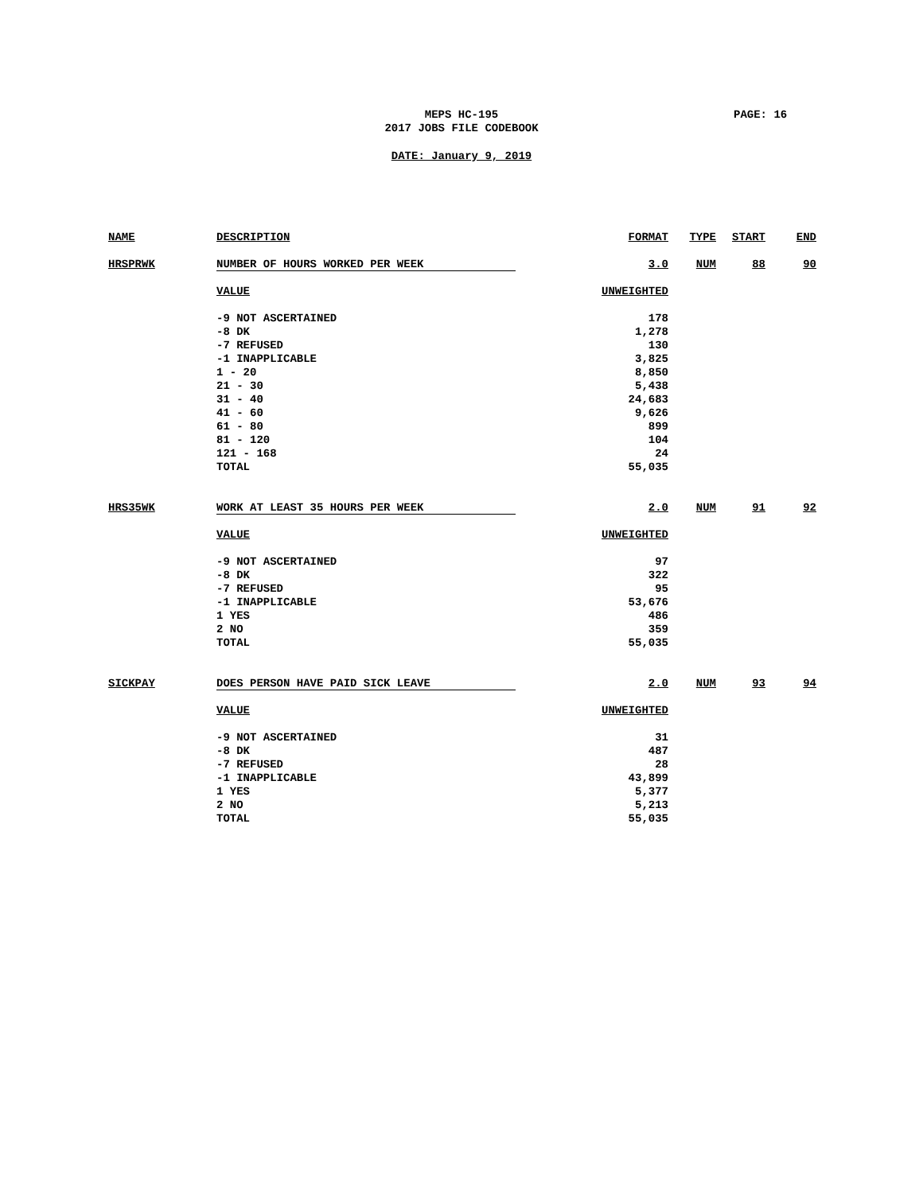MEPS HC-195
2017 JOBS FILE CODEBOOK
PAGE: 16
DATE: January 9, 2019
| NAME | DESCRIPTION | FORMAT | TYPE | START | END |
| --- | --- | --- | --- | --- | --- |
| HRSPRWK | NUMBER OF HOURS WORKED PER WEEK | 3.0 | NUM | 88 | 90 |
| | VALUE | UNWEIGHTED | | | |
| | -9 NOT ASCERTAINED | 178 | | | |
| | -8 DK | 1,278 | | | |
| | -7 REFUSED | 130 | | | |
| | -1 INAPPLICABLE | 3,825 | | | |
| | 1 - 20 | 8,850 | | | |
| | 21 - 30 | 5,438 | | | |
| | 31 - 40 | 24,683 | | | |
| | 41 - 60 | 9,626 | | | |
| | 61 - 80 | 899 | | | |
| | 81 - 120 | 104 | | | |
| | 121 - 168 | 24 | | | |
| | TOTAL | 55,035 | | | |
| HRS35WK | WORK AT LEAST 35 HOURS PER WEEK | 2.0 | NUM | 91 | 92 |
| | VALUE | UNWEIGHTED | | | |
| | -9 NOT ASCERTAINED | 97 | | | |
| | -8 DK | 322 | | | |
| | -7 REFUSED | 95 | | | |
| | -1 INAPPLICABLE | 53,676 | | | |
| | 1 YES | 486 | | | |
| | 2 NO | 359 | | | |
| | TOTAL | 55,035 | | | |
| SICKPAY | DOES PERSON HAVE PAID SICK LEAVE | 2.0 | NUM | 93 | 94 |
| | VALUE | UNWEIGHTED | | | |
| | -9 NOT ASCERTAINED | 31 | | | |
| | -8 DK | 487 | | | |
| | -7 REFUSED | 28 | | | |
| | -1 INAPPLICABLE | 43,899 | | | |
| | 1 YES | 5,377 | | | |
| | 2 NO | 5,213 | | | |
| | TOTAL | 55,035 | | | |